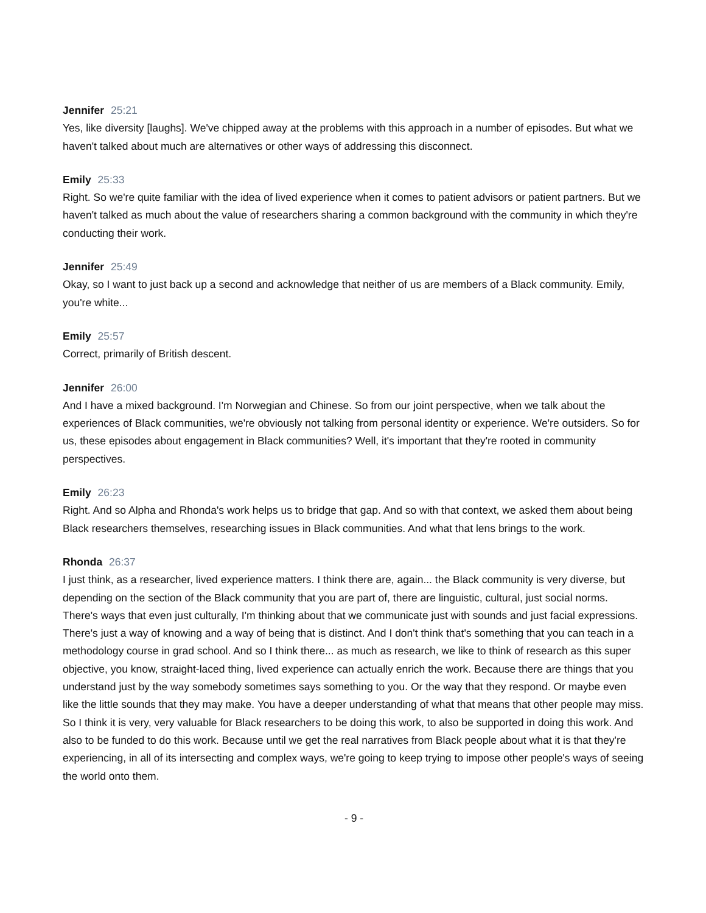Jennifer 25:21
Yes, like diversity [laughs]. We've chipped away at the problems with this approach in a number of episodes. But what we haven't talked about much are alternatives or other ways of addressing this disconnect.
Emily 25:33
Right. So we're quite familiar with the idea of lived experience when it comes to patient advisors or patient partners. But we haven't talked as much about the value of researchers sharing a common background with the community in which they're conducting their work.
Jennifer 25:49
Okay, so I want to just back up a second and acknowledge that neither of us are members of a Black community. Emily, you're white...
Emily 25:57
Correct, primarily of British descent.
Jennifer 26:00
And I have a mixed background. I'm Norwegian and Chinese. So from our joint perspective, when we talk about the experiences of Black communities, we're obviously not talking from personal identity or experience. We're outsiders. So for us, these episodes about engagement in Black communities? Well, it's important that they're rooted in community perspectives.
Emily 26:23
Right. And so Alpha and Rhonda's work helps us to bridge that gap. And so with that context, we asked them about being Black researchers themselves, researching issues in Black communities. And what that lens brings to the work.
Rhonda 26:37
I just think, as a researcher, lived experience matters. I think there are, again... the Black community is very diverse, but depending on the section of the Black community that you are part of, there are linguistic, cultural, just social norms. There's ways that even just culturally, I'm thinking about that we communicate just with sounds and just facial expressions. There's just a way of knowing and a way of being that is distinct. And I don't think that's something that you can teach in a methodology course in grad school. And so I think there... as much as research, we like to think of research as this super objective, you know, straight-laced thing, lived experience can actually enrich the work. Because there are things that you understand just by the way somebody sometimes says something to you. Or the way that they respond. Or maybe even like the little sounds that they may make. You have a deeper understanding of what that means that other people may miss. So I think it is very, very valuable for Black researchers to be doing this work, to also be supported in doing this work. And also to be funded to do this work. Because until we get the real narratives from Black people about what it is that they're experiencing, in all of its intersecting and complex ways, we're going to keep trying to impose other people's ways of seeing the world onto them.
- 9 -